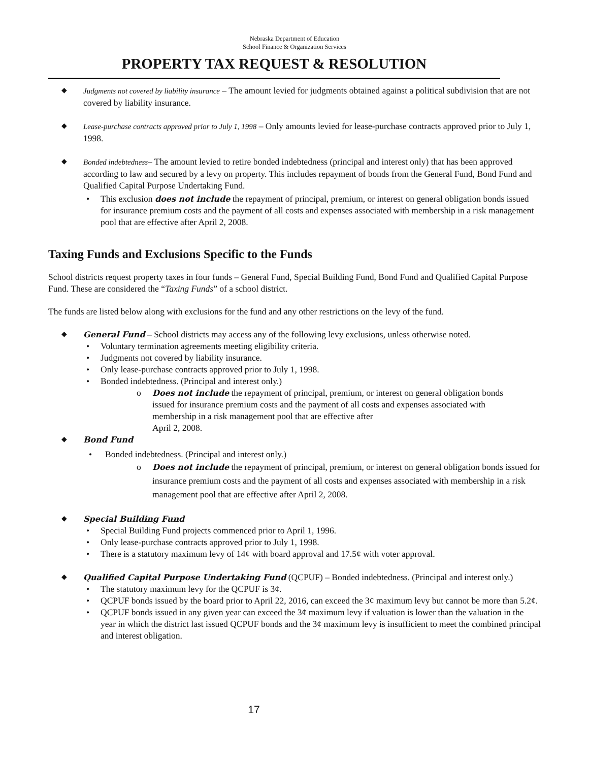Nebraska Department of Education
School Finance & Organization Services
PROPERTY TAX REQUEST & RESOLUTION
◆ Judgments not covered by liability insurance – The amount levied for judgments obtained against a political subdivision that are not covered by liability insurance.
◆ Lease-purchase contracts approved prior to July 1, 1998 – Only amounts levied for lease-purchase contracts approved prior to July 1, 1998.
◆ Bonded indebtedness– The amount levied to retire bonded indebtedness (principal and interest only) that has been approved according to law and secured by a levy on property. This includes repayment of bonds from the General Fund, Bond Fund and Qualified Capital Purpose Undertaking Fund.
• This exclusion does not include the repayment of principal, premium, or interest on general obligation bonds issued for insurance premium costs and the payment of all costs and expenses associated with membership in a risk management pool that are effective after April 2, 2008.
Taxing Funds and Exclusions Specific to the Funds
School districts request property taxes in four funds – General Fund, Special Building Fund, Bond Fund and Qualified Capital Purpose Fund. These are considered the “Taxing Funds” of a school district.
The funds are listed below along with exclusions for the fund and any other restrictions on the levy of the fund.
◆ General Fund – School districts may access any of the following levy exclusions, unless otherwise noted.
• Voluntary termination agreements meeting eligibility criteria.
• Judgments not covered by liability insurance.
• Only lease-purchase contracts approved prior to July 1, 1998.
• Bonded indebtedness. (Principal and interest only.)
o Does not include the repayment of principal, premium, or interest on general obligation bonds issued for insurance premium costs and the payment of all costs and expenses associated with membership in a risk management pool that are effective after
April 2, 2008.
◆ Bond Fund
• Bonded indebtedness. (Principal and interest only.)
o Does not include the repayment of principal, premium, or interest on general obligation bonds issued for insurance premium costs and the payment of all costs and expenses associated with membership in a risk management pool that are effective after April 2, 2008.
◆ Special Building Fund
• Special Building Fund projects commenced prior to April 1, 1996.
• Only lease-purchase contracts approved prior to July 1, 1998.
• There is a statutory maximum levy of 14¢ with board approval and 17.5¢ with voter approval.
◆ Qualified Capital Purpose Undertaking Fund (QCPUF) – Bonded indebtedness. (Principal and interest only.)
• The statutory maximum levy for the QCPUF is 3¢.
• QCPUF bonds issued by the board prior to April 22, 2016, can exceed the 3¢ maximum levy but cannot be more than 5.2¢.
• QCPUF bonds issued in any given year can exceed the 3¢ maximum levy if valuation is lower than the valuation in the year in which the district last issued QCPUF bonds and the 3¢ maximum levy is insufficient to meet the combined principal and interest obligation.
17